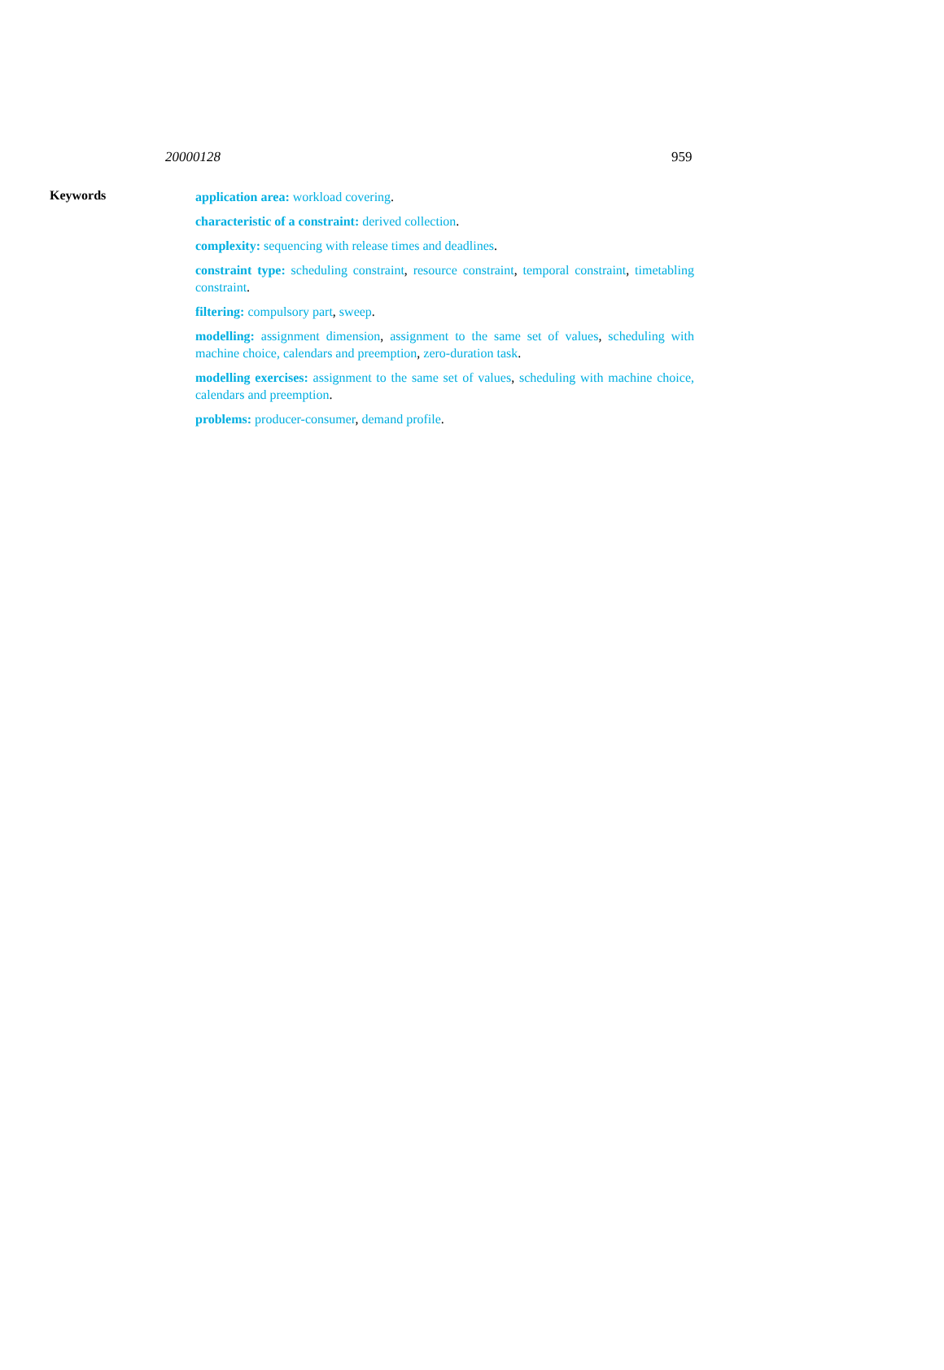20000128 959
Keywords
application area: workload covering.
characteristic of a constraint: derived collection.
complexity: sequencing with release times and deadlines.
constraint type: scheduling constraint, resource constraint, temporal constraint, timetabling constraint.
filtering: compulsory part, sweep.
modelling: assignment dimension, assignment to the same set of values, scheduling with machine choice, calendars and preemption, zero-duration task.
modelling exercises: assignment to the same set of values, scheduling with machine choice, calendars and preemption.
problems: producer-consumer, demand profile.